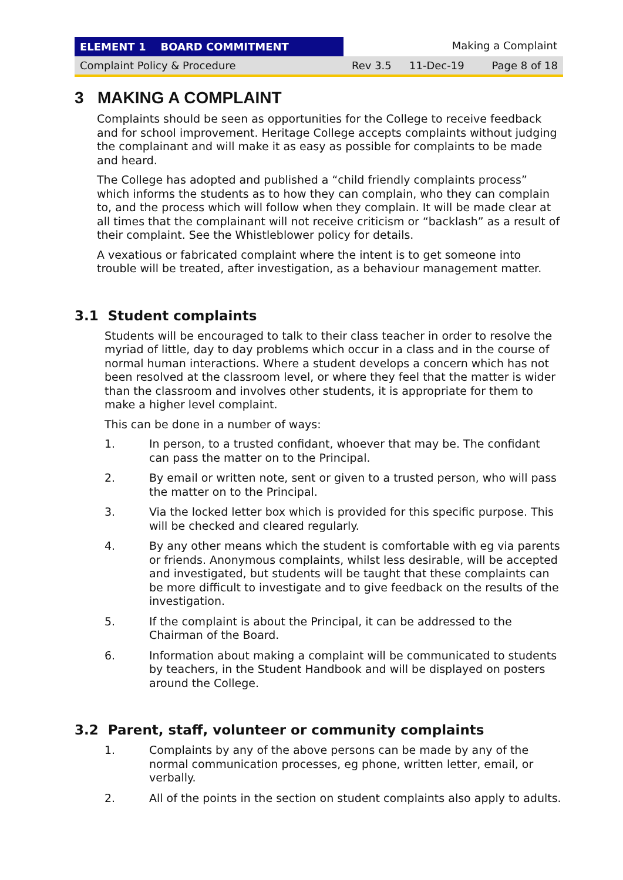ELEMENT 1 BOARD COMMITMENT Making a Complaint
Complaint Policy & Procedure Rev 3.5 11-Dec-19 Page 8 of 18
3 MAKING A COMPLAINT
Complaints should be seen as opportunities for the College to receive feedback and for school improvement. Heritage College accepts complaints without judging the complainant and will make it as easy as possible for complaints to be made and heard.
The College has adopted and published a “child friendly complaints process” which informs the students as to how they can complain, who they can complain to, and the process which will follow when they complain. It will be made clear at all times that the complainant will not receive criticism or “backlash” as a result of their complaint. See the Whistleblower policy for details.
A vexatious or fabricated complaint where the intent is to get someone into trouble will be treated, after investigation, as a behaviour management matter.
3.1 Student complaints
Students will be encouraged to talk to their class teacher in order to resolve the myriad of little, day to day problems which occur in a class and in the course of normal human interactions. Where a student develops a concern which has not been resolved at the classroom level, or where they feel that the matter is wider than the classroom and involves other students, it is appropriate for them to make a higher level complaint.
This can be done in a number of ways:
1. In person, to a trusted confidant, whoever that may be. The confidant can pass the matter on to the Principal.
2. By email or written note, sent or given to a trusted person, who will pass the matter on to the Principal.
3. Via the locked letter box which is provided for this specific purpose. This will be checked and cleared regularly.
4. By any other means which the student is comfortable with eg via parents or friends. Anonymous complaints, whilst less desirable, will be accepted and investigated, but students will be taught that these complaints can be more difficult to investigate and to give feedback on the results of the investigation.
5. If the complaint is about the Principal, it can be addressed to the Chairman of the Board.
6. Information about making a complaint will be communicated to students by teachers, in the Student Handbook and will be displayed on posters around the College.
3.2 Parent, staff, volunteer or community complaints
1. Complaints by any of the above persons can be made by any of the normal communication processes, eg phone, written letter, email, or verbally.
2. All of the points in the section on student complaints also apply to adults.